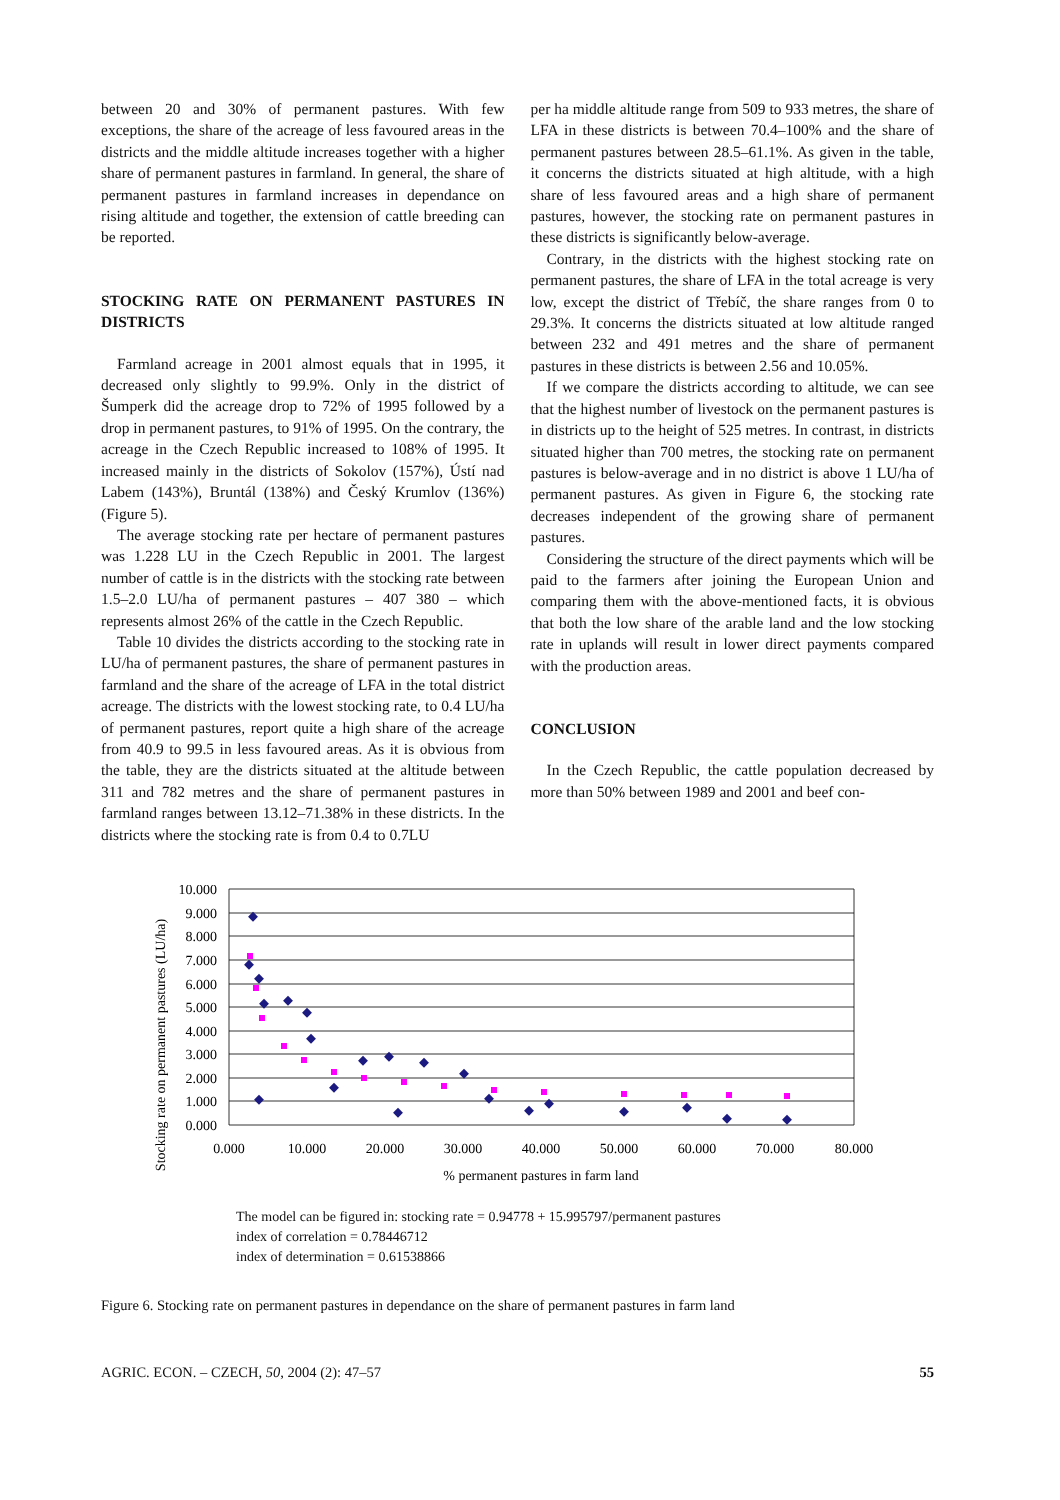between 20 and 30% of permanent pastures. With few exceptions, the share of the acreage of less favoured areas in the districts and the middle altitude increases together with a higher share of permanent pastures in farmland. In general, the share of permanent pastures in farmland increases in dependance on rising altitude and together, the extension of cattle breeding can be reported.
STOCKING RATE ON PERMANENT PASTURES IN DISTRICTS
Farmland acreage in 2001 almost equals that in 1995, it decreased only slightly to 99.9%. Only in the district of Šumperk did the acreage drop to 72% of 1995 followed by a drop in permanent pastures, to 91% of 1995. On the contrary, the acreage in the Czech Republic increased to 108% of 1995. It increased mainly in the districts of Sokolov (157%), Ústí nad Labem (143%), Bruntál (138%) and Český Krumlov (136%) (Figure 5).
The average stocking rate per hectare of permanent pastures was 1.228 LU in the Czech Republic in 2001. The largest number of cattle is in the districts with the stocking rate between 1.5–2.0 LU/ha of permanent pastures – 407 380 – which represents almost 26% of the cattle in the Czech Republic.
Table 10 divides the districts according to the stocking rate in LU/ha of permanent pastures, the share of permanent pastures in farmland and the share of the acreage of LFA in the total district acreage. The districts with the lowest stocking rate, to 0.4 LU/ha of permanent pastures, report quite a high share of the acreage from 40.9 to 99.5 in less favoured areas. As it is obvious from the table, they are the districts situated at the altitude between 311 and 782 metres and the share of permanent pastures in farmland ranges between 13.12–71.38% in these districts. In the districts where the stocking rate is from 0.4 to 0.7LU
per ha middle altitude range from 509 to 933 metres, the share of LFA in these districts is between 70.4–100% and the share of permanent pastures between 28.5–61.1%. As given in the table, it concerns the districts situated at high altitude, with a high share of less favoured areas and a high share of permanent pastures, however, the stocking rate on permanent pastures in these districts is significantly below-average.
Contrary, in the districts with the highest stocking rate on permanent pastures, the share of LFA in the total acreage is very low, except the district of Třebíč, the share ranges from 0 to 29.3%. It concerns the districts situated at low altitude ranged between 232 and 491 metres and the share of permanent pastures in these districts is between 2.56 and 10.05%.
If we compare the districts according to altitude, we can see that the highest number of livestock on the permanent pastures is in districts up to the height of 525 metres. In contrast, in districts situated higher than 700 metres, the stocking rate on permanent pastures is below-average and in no district is above 1 LU/ha of permanent pastures. As given in Figure 6, the stocking rate decreases independent of the growing share of permanent pastures.
Considering the structure of the direct payments which will be paid to the farmers after joining the European Union and comparing them with the above-mentioned facts, it is obvious that both the low share of the arable land and the low stocking rate in uplands will result in lower direct payments compared with the production areas.
CONCLUSION
In the Czech Republic, the cattle population decreased by more than 50% between 1989 and 2001 and beef con-
Stocking rate on permanent pastures (LU/ha)
10.000
9.000
8.000
7.000
6.000
5.000
4.000
3.000
2.000
1.000
0.000
0.000
10.000
20.000
30.000
40.000
50.000
60.000
70.000
80.000
% permanent pastures in farm land
The model can be figured in: stocking rate = 0.94778 + 15.995797/permanent pastures
index of correlation = 0.78446712
index of determination = 0.61538866
Figure 6. Stocking rate on permanent pastures in dependance on the share of permanent pastures in farm land
AGRIC. ECON. – CZECH, 50, 2004 (2): 47–57 55